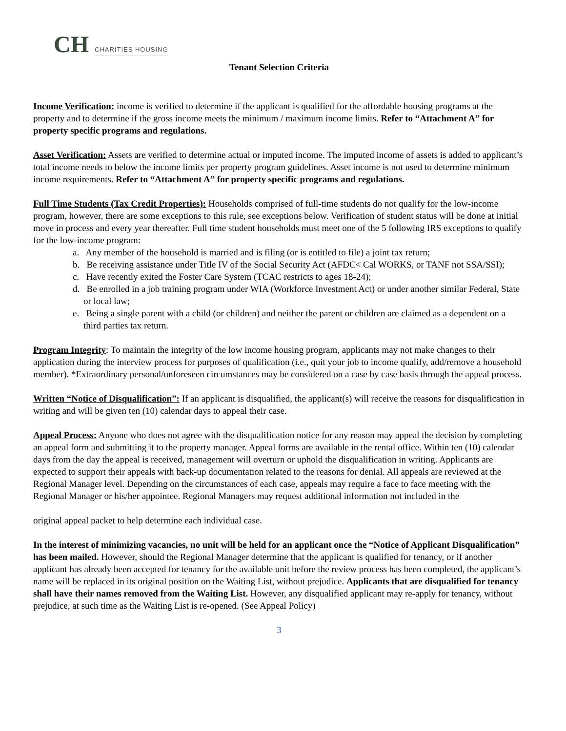CH CHARITIES HOUSING
Tenant Selection Criteria
Income Verification: income is verified to determine if the applicant is qualified for the affordable housing programs at the property and to determine if the gross income meets the minimum / maximum income limits. Refer to “Attachment A” for property specific programs and regulations.
Asset Verification: Assets are verified to determine actual or imputed income. The imputed income of assets is added to applicant’s total income needs to below the income limits per property program guidelines. Asset income is not used to determine minimum income requirements. Refer to “Attachment A” for property specific programs and regulations.
Full Time Students (Tax Credit Properties): Households comprised of full-time students do not qualify for the low-income program, however, there are some exceptions to this rule, see exceptions below. Verification of student status will be done at initial move in process and every year thereafter. Full time student households must meet one of the 5 following IRS exceptions to qualify for the low-income program:
a. Any member of the household is married and is filing (or is entitled to file) a joint tax return;
b. Be receiving assistance under Title IV of the Social Security Act (AFDC< Cal WORKS, or TANF not SSA/SSI);
c. Have recently exited the Foster Care System (TCAC restricts to ages 18-24);
d. Be enrolled in a job training program under WIA (Workforce Investment Act) or under another similar Federal, State or local law;
e. Being a single parent with a child (or children) and neither the parent or children are claimed as a dependent on a third parties tax return.
Program Integrity: To maintain the integrity of the low income housing program, applicants may not make changes to their application during the interview process for purposes of qualification (i.e., quit your job to income qualify, add/remove a household member). *Extraordinary personal/unforeseen circumstances may be considered on a case by case basis through the appeal process.
Written “Notice of Disqualification”: If an applicant is disqualified, the applicant(s) will receive the reasons for disqualification in writing and will be given ten (10) calendar days to appeal their case.
Appeal Process: Anyone who does not agree with the disqualification notice for any reason may appeal the decision by completing an appeal form and submitting it to the property manager. Appeal forms are available in the rental office. Within ten (10) calendar days from the day the appeal is received, management will overturn or uphold the disqualification in writing. Applicants are expected to support their appeals with back-up documentation related to the reasons for denial. All appeals are reviewed at the Regional Manager level. Depending on the circumstances of each case, appeals may require a face to face meeting with the Regional Manager or his/her appointee. Regional Managers may request additional information not included in the
original appeal packet to help determine each individual case.
In the interest of minimizing vacancies, no unit will be held for an applicant once the “Notice of Applicant Disqualification” has been mailed. However, should the Regional Manager determine that the applicant is qualified for tenancy, or if another applicant has already been accepted for tenancy for the available unit before the review process has been completed, the applicant’s name will be replaced in its original position on the Waiting List, without prejudice. Applicants that are disqualified for tenancy shall have their names removed from the Waiting List. However, any disqualified applicant may re-apply for tenancy, without prejudice, at such time as the Waiting List is re-opened. (See Appeal Policy)
3